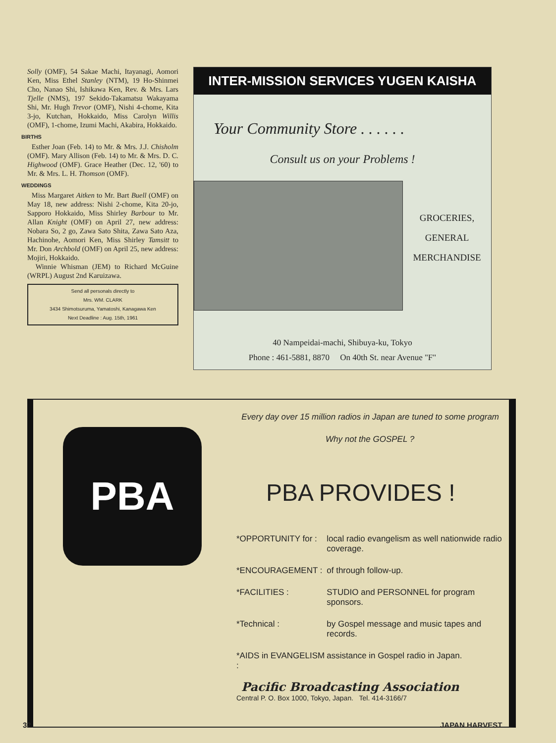Solly (OMF), 54 Sakae Machi, Itayanagi, Aomori Ken, Miss Ethel Stanley (NTM), 19 Ho-Shinmei Cho, Nanao Shi, Ishikawa Ken, Rev. & Mrs. Lars Tjelle (NMS), 197 Sekido-Takamatsu Wakayama Shi, Mr. Hugh Trevor (OMF), Nishi 4-chome, Kita 3-jo, Kutchan, Hokkaido, Miss Carolyn Willis (OMF), 1-chome, Izumi Machi, Akabira, Hokkaido.
BIRTHS
Esther Joan (Feb. 14) to Mr. & Mrs. J.J. Chisholm (OMF). Mary Allison (Feb. 14) to Mr. & Mrs. D. C. Highwood (OMF). Grace Heather (Dec. 12, '60) to Mr. & Mrs. L. H. Thomson (OMF).
WEDDINGS
Miss Margaret Aitken to Mr. Bart Buell (OMF) on May 18, new address: Nishi 2-chome, Kita 20-jo, Sapporo Hokkaido, Miss Shirley Barbour to Mr. Allan Knight (OMF) on April 27, new address: Nobara So, 2 go, Zawa Sato Shita, Zawa Sato Aza, Hachinohe, Aomori Ken, Miss Shirley Tamsitt to Mr. Don Archbold (OMF) on April 25, new address: Mojiri, Hokkaido.
Winnie Whisman (JEM) to Richard McGuine (WRPL) August 2nd Karuizawa.
Send all personals directly to
Mrs. WM. CLARK
3434 Shimotsuruma, Yamatoshi, Kanagawa Ken
Next Deadline : Aug. 15th, 1961
INTER-MISSION SERVICES YUGEN KAISHA
Your Community Store . . . . . .
Consult us on your Problems !
GROCERIES,
GENERAL
MERCHANDISE
40 Nampeidai-machi, Shibuya-ku, Tokyo
Phone : 461-5881, 8870 On 40th St. near Avenue "F"
PBA
Every day over 15 million radios in Japan are tuned to some program
Why not the GOSPEL ?
PBA PROVIDES !
| *OPPORTUNITY for : | local radio evangelism as well nationwide radio coverage. |
| *ENCOURAGEMENT : | of through follow-up. |
| *FACILITIES : | STUDIO and PERSONNEL for program sponsors. |
| *Technical : | by Gospel message and music tapes and records. |
| *AIDS in EVANGELISM : | assistance in Gospel radio in Japan. |
Pacific Broadcasting Association
Central P. O. Box 1000, Tokyo, Japan. Tel. 414-3166/7
32 JAPAN HARVEST